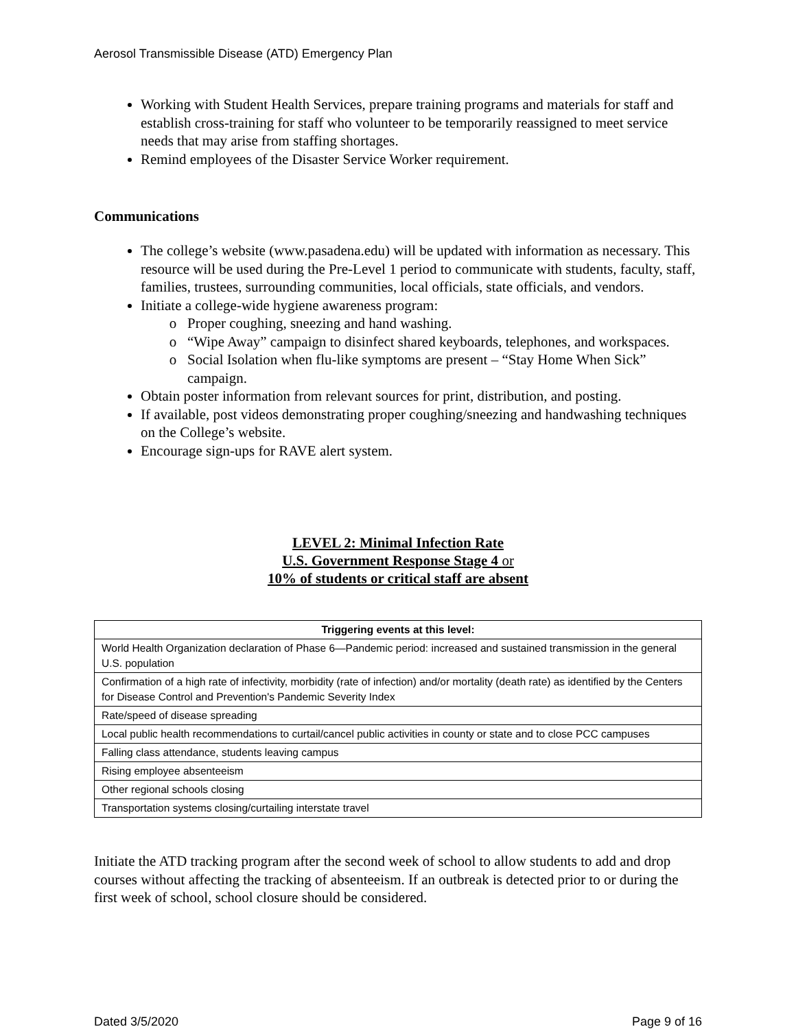Aerosol Transmissible Disease (ATD) Emergency Plan
Working with Student Health Services, prepare training programs and materials for staff and establish cross-training for staff who volunteer to be temporarily reassigned to meet service needs that may arise from staffing shortages.
Remind employees of the Disaster Service Worker requirement.
Communications
The college’s website (www.pasadena.edu) will be updated with information as necessary. This resource will be used during the Pre-Level 1 period to communicate with students, faculty, staff, families, trustees, surrounding communities, local officials, state officials, and vendors.
Initiate a college-wide hygiene awareness program:
Proper coughing, sneezing and hand washing.
“Wipe Away” campaign to disinfect shared keyboards, telephones, and workspaces.
Social Isolation when flu-like symptoms are present – “Stay Home When Sick” campaign.
Obtain poster information from relevant sources for print, distribution, and posting.
If available, post videos demonstrating proper coughing/sneezing and handwashing techniques on the College’s website.
Encourage sign-ups for RAVE alert system.
LEVEL 2: Minimal Infection Rate
U.S. Government Response Stage 4 or
10% of students or critical staff are absent
| Triggering events at this level: |
| --- |
| World Health Organization declaration of Phase 6—Pandemic period: increased and sustained transmission in the general U.S. population |
| Confirmation of a high rate of infectivity, morbidity (rate of infection) and/or mortality (death rate) as identified by the Centers for Disease Control and Prevention's Pandemic Severity Index |
| Rate/speed of disease spreading |
| Local public health recommendations to curtail/cancel public activities in county or state and to close PCC campuses |
| Falling class attendance, students leaving campus |
| Rising employee absenteeism |
| Other regional schools closing |
| Transportation systems closing/curtailing interstate travel |
Initiate the ATD tracking program after the second week of school to allow students to add and drop courses without affecting the tracking of absenteeism. If an outbreak is detected prior to or during the first week of school, school closure should be considered.
Dated 3/5/2020 Page 9 of 16